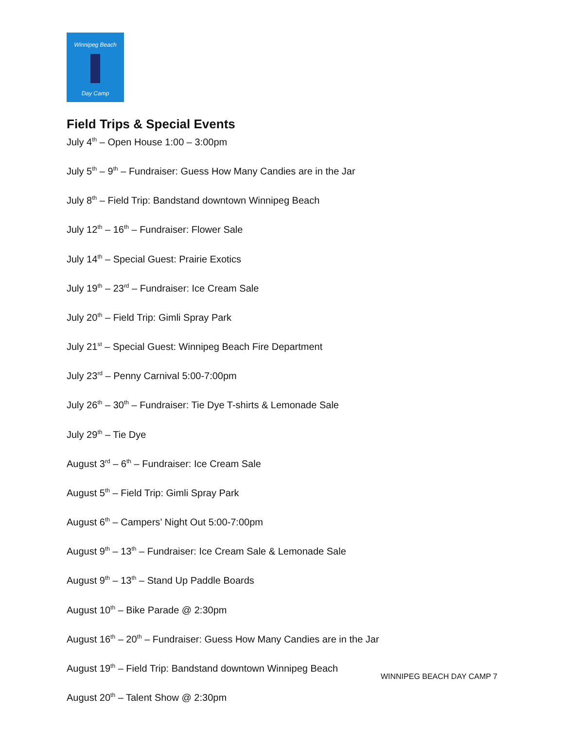Winnipeg Beach
Day Camp
Field Trips & Special Events
July 4<sup>th</sup> – Open House 1:00 – 3:00pm
July 5<sup>th</sup> – 9<sup>th</sup> – Fundraiser: Guess How Many Candies are in the Jar
July 8<sup>th</sup> – Field Trip: Bandstand downtown Winnipeg Beach
July 12<sup>th</sup> – 16<sup>th</sup> – Fundraiser: Flower Sale
July 14<sup>th</sup> – Special Guest: Prairie Exotics
July 19<sup>th</sup> – 23<sup>rd</sup> – Fundraiser: Ice Cream Sale
July 20<sup>th</sup> – Field Trip: Gimli Spray Park
July 21<sup>st</sup> – Special Guest: Winnipeg Beach Fire Department
July 23<sup>rd</sup> – Penny Carnival 5:00-7:00pm
July 26<sup>th</sup> – 30<sup>th</sup> – Fundraiser: Tie Dye T-shirts & Lemonade Sale
July 29<sup>th</sup> – Tie Dye
August 3<sup>rd</sup> – 6<sup>th</sup> – Fundraiser: Ice Cream Sale
August 5<sup>th</sup> – Field Trip: Gimli Spray Park
August 6<sup>th</sup> – Campers’ Night Out 5:00-7:00pm
August 9<sup>th</sup> – 13<sup>th</sup> – Fundraiser: Ice Cream Sale & Lemonade Sale
August 9<sup>th</sup> – 13<sup>th</sup> – Stand Up Paddle Boards
August 10<sup>th</sup> – Bike Parade @ 2:30pm
August 16<sup>th</sup> – 20<sup>th</sup> – Fundraiser: Guess How Many Candies are in the Jar
August 19<sup>th</sup> – Field Trip: Bandstand downtown Winnipeg Beach
August 20<sup>th</sup> – Talent Show @ 2:30pm
WINNIPEG BEACH DAY CAMP 7